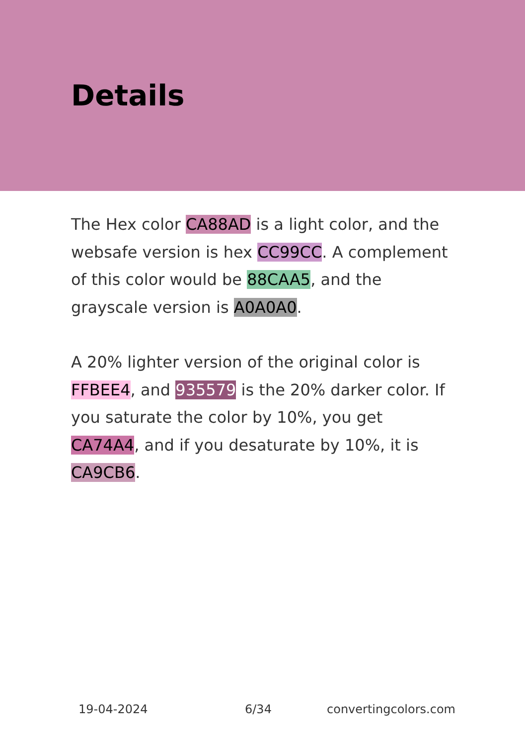Details
The Hex color CA88AD is a light color, and the websafe version is hex CC99CC. A complement of this color would be 88CAA5, and the grayscale version is A0A0A0.
A 20% lighter version of the original color is FFBEE4, and 935579 is the 20% darker color. If you saturate the color by 10%, you get CA74A4, and if you desaturate by 10%, it is CA9CB6.
19-04-2024 6/34 convertingcolors.com